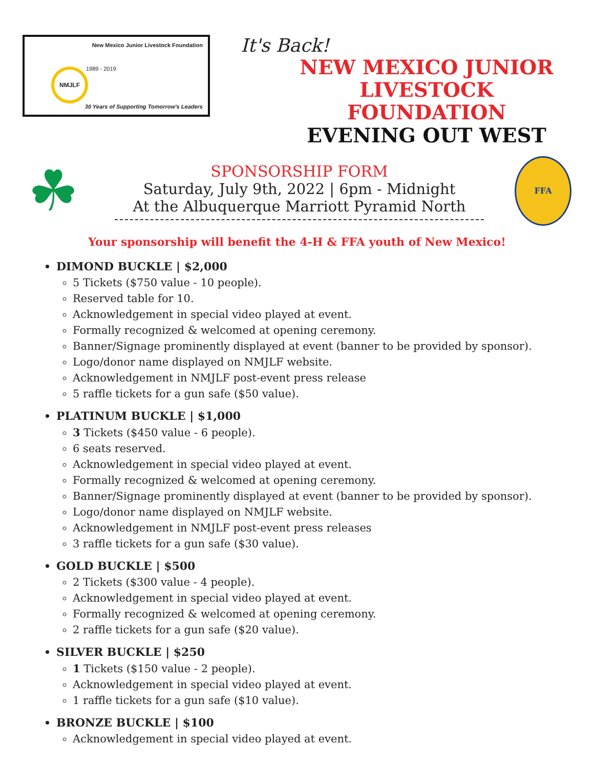New Mexico Junior Livestock Foundation
NMJLF 1989 - 2019
30 Years of Supporting Tomorrow's Leaders
It's Back!
NEW MEXICO JUNIOR
LIVESTOCK FOUNDATION
EVENING OUT WEST
☘
SPONSORSHIP FORM
Saturday, July 9th, 2022 | 6pm - Midnight
At the Albuquerque Marriott Pyramid North
FFA
Your sponsorship will benefit the 4-H & FFA youth of New Mexico!
DIMOND BUCKLE | $2,000
5 Tickets ($750 value - 10 people).
Reserved table for 10.
Acknowledgement in special video played at event.
Formally recognized & welcomed at opening ceremony.
Banner/Signage prominently displayed at event (banner to be provided by sponsor).
Logo/donor name displayed on NMJLF website.
Acknowledgement in NMJLF post-event press release
5 raffle tickets for a gun safe ($50 value).
PLATINUM BUCKLE | $1,000
3 Tickets ($450 value - 6 people).
6 seats reserved.
Acknowledgement in special video played at event.
Formally recognized & welcomed at opening ceremony.
Banner/Signage prominently displayed at event (banner to be provided by sponsor).
Logo/donor name displayed on NMJLF website.
Acknowledgement in NMJLF post-event press releases
3 raffle tickets for a gun safe ($30 value).
GOLD BUCKLE | $500
2 Tickets ($300 value - 4 people).
Acknowledgement in special video played at event.
Formally recognized & welcomed at opening ceremony.
2 raffle tickets for a gun safe ($20 value).
SILVER BUCKLE | $250
1 Tickets ($150 value - 2 people).
Acknowledgement in special video played at event.
1 raffle tickets for a gun safe ($10 value).
BRONZE BUCKLE | $100
Acknowledgement in special video played at event.